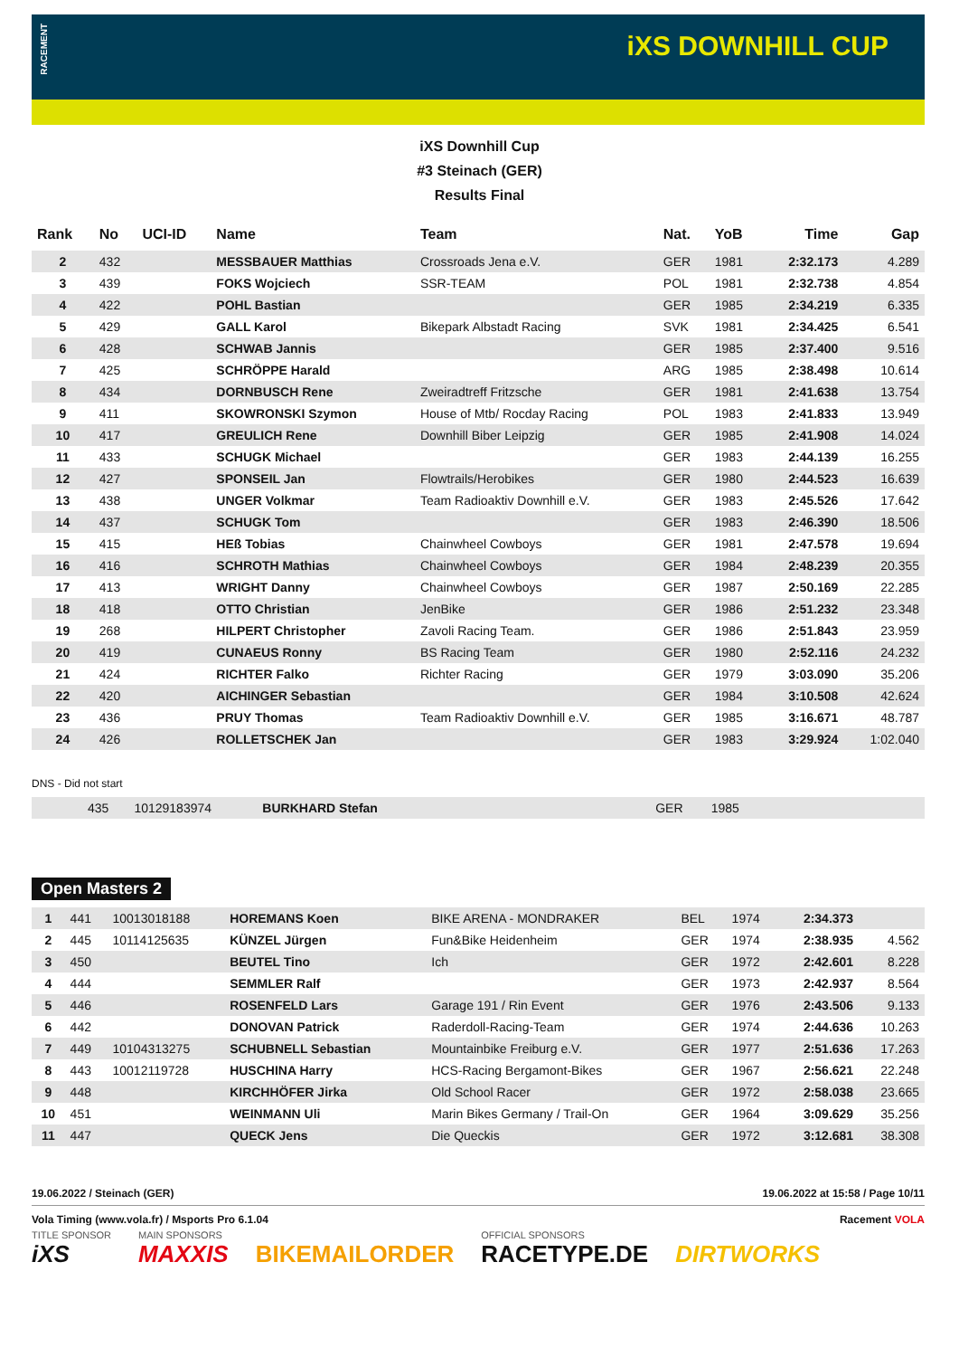RACEMENT
iXS DOWNHILL CUP
iXS Downhill Cup
#3 Steinach (GER)
Results Final
| Rank | No | UCI-ID | Name | Team | Nat. | YoB | Time | Gap |
| --- | --- | --- | --- | --- | --- | --- | --- | --- |
| 2 | 432 | | MESSBAUER Matthias | Crossroads Jena e.V. | GER | 1981 | 2:32.173 | 4.289 |
| 3 | 439 | | FOKS Wojciech | SSR-TEAM | POL | 1981 | 2:32.738 | 4.854 |
| 4 | 422 | | POHL Bastian | | GER | 1985 | 2:34.219 | 6.335 |
| 5 | 429 | | GALL Karol | Bikepark Albstadt Racing | SVK | 1981 | 2:34.425 | 6.541 |
| 6 | 428 | | SCHWAB Jannis | | GER | 1985 | 2:37.400 | 9.516 |
| 7 | 425 | | SCHRÖPPE Harald | | ARG | 1985 | 2:38.498 | 10.614 |
| 8 | 434 | | DORNBUSCH Rene | Zweiradtreff Fritzsche | GER | 1981 | 2:41.638 | 13.754 |
| 9 | 411 | | SKOWRONSKI Szymon | House of Mtb/ Rocday Racing | POL | 1983 | 2:41.833 | 13.949 |
| 10 | 417 | | GREULICH Rene | Downhill Biber Leipzig | GER | 1985 | 2:41.908 | 14.024 |
| 11 | 433 | | SCHUGK Michael | | GER | 1983 | 2:44.139 | 16.255 |
| 12 | 427 | | SPONSEIL Jan | Flowtrails/Herobikes | GER | 1980 | 2:44.523 | 16.639 |
| 13 | 438 | | UNGER Volkmar | Team Radioaktiv Downhill e.V. | GER | 1983 | 2:45.526 | 17.642 |
| 14 | 437 | | SCHUGK Tom | | GER | 1983 | 2:46.390 | 18.506 |
| 15 | 415 | | HEß Tobias | Chainwheel Cowboys | GER | 1981 | 2:47.578 | 19.694 |
| 16 | 416 | | SCHROTH Mathias | Chainwheel Cowboys | GER | 1984 | 2:48.239 | 20.355 |
| 17 | 413 | | WRIGHT Danny | Chainwheel Cowboys | GER | 1987 | 2:50.169 | 22.285 |
| 18 | 418 | | OTTO Christian | JenBike | GER | 1986 | 2:51.232 | 23.348 |
| 19 | 268 | | HILPERT Christopher | Zavoli Racing Team. | GER | 1986 | 2:51.843 | 23.959 |
| 20 | 419 | | CUNAEUS Ronny | BS Racing Team | GER | 1980 | 2:52.116 | 24.232 |
| 21 | 424 | | RICHTER Falko | Richter Racing | GER | 1979 | 3:03.090 | 35.206 |
| 22 | 420 | | AICHINGER Sebastian | | GER | 1984 | 3:10.508 | 42.624 |
| 23 | 436 | | PRUY Thomas | Team Radioaktiv Downhill e.V. | GER | 1985 | 3:16.671 | 48.787 |
| 24 | 426 | | ROLLETSCHEK Jan | | GER | 1983 | 3:29.924 | 1:02.040 |
DNS - Did not start
| | 435 | 10129183974 | BURKHARD Stefan | | GER | 1985 | | |
Open Masters 2
| 1 | 441 | 10013018188 | HOREMANS Koen | BIKE ARENA - MONDRAKER | BEL | 1974 | 2:34.373 | |
| 2 | 445 | 10114125635 | KÜNZEL Jürgen | Fun&Bike Heidenheim | GER | 1974 | 2:38.935 | 4.562 |
| 3 | 450 | | BEUTEL Tino | Ich | GER | 1972 | 2:42.601 | 8.228 |
| 4 | 444 | | SEMMLER Ralf | | GER | 1973 | 2:42.937 | 8.564 |
| 5 | 446 | | ROSENFELD Lars | Garage 191 / Rin Event | GER | 1976 | 2:43.506 | 9.133 |
| 6 | 442 | | DONOVAN Patrick | Raderdoll-Racing-Team | GER | 1974 | 2:44.636 | 10.263 |
| 7 | 449 | 10104313275 | SCHUBNELL Sebastian | Mountainbike Freiburg e.V. | GER | 1977 | 2:51.636 | 17.263 |
| 8 | 443 | 10012119728 | HUSCHINA Harry | HCS-Racing Bergamont-Bikes | GER | 1967 | 2:56.621 | 22.248 |
| 9 | 448 | | KIRCHHÖFER Jirka | Old School Racer | GER | 1972 | 2:58.038 | 23.665 |
| 10 | 451 | | WEINMANN Uli | Marin Bikes Germany / Trail-On | GER | 1964 | 3:09.629 | 35.256 |
| 11 | 447 | | QUECK Jens | Die Queckis | GER | 1972 | 3:12.681 | 38.308 |
19.06.2022 / Steinach (GER) 19.06.2022 at 15:58 / Page 10/11
Vola Timing (www.vola.fr) / Msports Pro 6.1.04 Racement VOLA
TITLE SPONSOR
iXS
MAIN SPONSORS
MAXXIS
BIKEMAILORDER
OFFICIAL SPONSORS
RACETYPE.DE
DIRTWORKS